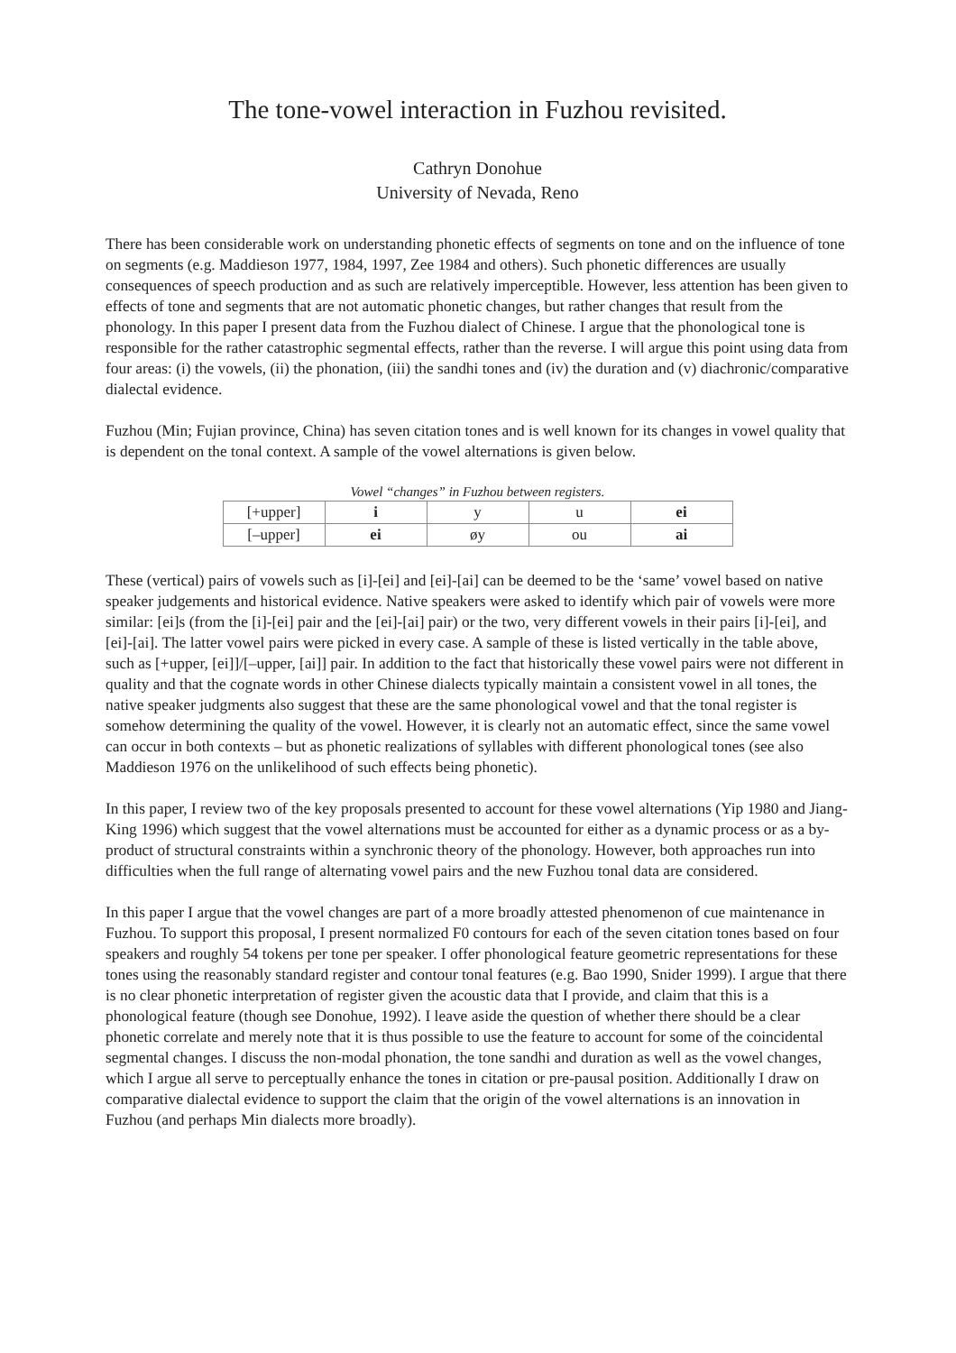The tone-vowel interaction in Fuzhou revisited.
Cathryn Donohue
University of Nevada, Reno
There has been considerable work on understanding phonetic effects of segments on tone and on the influence of tone on segments (e.g. Maddieson 1977, 1984, 1997, Zee 1984 and others). Such phonetic differences are usually consequences of speech production and as such are relatively imperceptible. However, less attention has been given to effects of tone and segments that are not automatic phonetic changes, but rather changes that result from the phonology. In this paper I present data from the Fuzhou dialect of Chinese. I argue that the phonological tone is responsible for the rather catastrophic segmental effects, rather than the reverse. I will argue this point using data from four areas: (i) the vowels, (ii) the phonation, (iii) the sandhi tones and (iv) the duration and (v) diachronic/comparative dialectal evidence.
Fuzhou (Min; Fujian province, China) has seven citation tones and is well known for its changes in vowel quality that is dependent on the tonal context. A sample of the vowel alternations is given below.
Vowel “changes” in Fuzhou between registers.
| [+upper] | i | y | u | ei |
| [–upper] | ei | øy | ou | ai |
These (vertical) pairs of vowels such as [i]-[ei] and [ei]-[ai] can be deemed to be the ‘same’ vowel based on native speaker judgements and historical evidence. Native speakers were asked to identify which pair of vowels were more similar: [ei]s (from the [i]-[ei] pair and the [ei]-[ai] pair) or the two, very different vowels in their pairs [i]-[ei], and [ei]-[ai]. The latter vowel pairs were picked in every case. A sample of these is listed vertically in the table above, such as [+upper, [ei]]/[–upper, [ai]] pair. In addition to the fact that historically these vowel pairs were not different in quality and that the cognate words in other Chinese dialects typically maintain a consistent vowel in all tones, the native speaker judgments also suggest that these are the same phonological vowel and that the tonal register is somehow determining the quality of the vowel. However, it is clearly not an automatic effect, since the same vowel can occur in both contexts – but as phonetic realizations of syllables with different phonological tones (see also Maddieson 1976 on the unlikelihood of such effects being phonetic).
In this paper, I review two of the key proposals presented to account for these vowel alternations (Yip 1980 and Jiang-King 1996) which suggest that the vowel alternations must be accounted for either as a dynamic process or as a by-product of structural constraints within a synchronic theory of the phonology. However, both approaches run into difficulties when the full range of alternating vowel pairs and the new Fuzhou tonal data are considered.
In this paper I argue that the vowel changes are part of a more broadly attested phenomenon of cue maintenance in Fuzhou. To support this proposal, I present normalized F0 contours for each of the seven citation tones based on four speakers and roughly 54 tokens per tone per speaker. I offer phonological feature geometric representations for these tones using the reasonably standard register and contour tonal features (e.g. Bao 1990, Snider 1999). I argue that there is no clear phonetic interpretation of register given the acoustic data that I provide, and claim that this is a phonological feature (though see Donohue, 1992). I leave aside the question of whether there should be a clear phonetic correlate and merely note that it is thus possible to use the feature to account for some of the coincidental segmental changes. I discuss the non-modal phonation, the tone sandhi and duration as well as the vowel changes, which I argue all serve to perceptually enhance the tones in citation or pre-pausal position. Additionally I draw on comparative dialectal evidence to support the claim that the origin of the vowel alternations is an innovation in Fuzhou (and perhaps Min dialects more broadly).